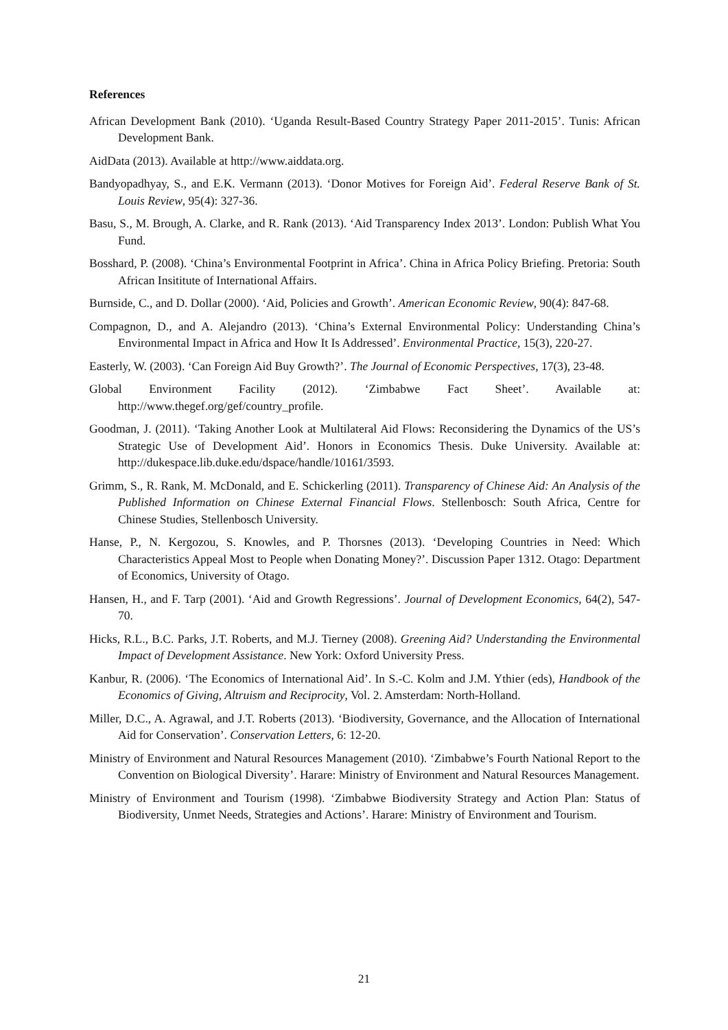References
African Development Bank (2010). ‘Uganda Result-Based Country Strategy Paper 2011-2015’. Tunis: African Development Bank.
AidData (2013). Available at http://www.aiddata.org.
Bandyopadhyay, S., and E.K. Vermann (2013). ‘Donor Motives for Foreign Aid’. Federal Reserve Bank of St. Louis Review, 95(4): 327-36.
Basu, S., M. Brough, A. Clarke, and R. Rank (2013). ‘Aid Transparency Index 2013’. London: Publish What You Fund.
Bosshard, P. (2008). ‘China’s Environmental Footprint in Africa’. China in Africa Policy Briefing. Pretoria: South African Insititute of International Affairs.
Burnside, C., and D. Dollar (2000). ‘Aid, Policies and Growth’. American Economic Review, 90(4): 847-68.
Compagnon, D., and A. Alejandro (2013). ‘China’s External Environmental Policy: Understanding China’s Environmental Impact in Africa and How It Is Addressed’. Environmental Practice, 15(3), 220-27.
Easterly, W. (2003). ‘Can Foreign Aid Buy Growth?’. The Journal of Economic Perspectives, 17(3), 23-48.
Global Environment Facility (2012). ‘Zimbabwe Fact Sheet’. Available at: http://www.thegef.org/gef/country_profile.
Goodman, J. (2011). ‘Taking Another Look at Multilateral Aid Flows: Reconsidering the Dynamics of the US’s Strategic Use of Development Aid’. Honors in Economics Thesis. Duke University. Available at: http://dukespace.lib.duke.edu/dspace/handle/10161/3593.
Grimm, S., R. Rank, M. McDonald, and E. Schickerling (2011). Transparency of Chinese Aid: An Analysis of the Published Information on Chinese External Financial Flows. Stellenbosch: South Africa, Centre for Chinese Studies, Stellenbosch University.
Hanse, P., N. Kergozou, S. Knowles, and P. Thorsnes (2013). ‘Developing Countries in Need: Which Characteristics Appeal Most to People when Donating Money?’. Discussion Paper 1312. Otago: Department of Economics, University of Otago.
Hansen, H., and F. Tarp (2001). ‘Aid and Growth Regressions’. Journal of Development Economics, 64(2), 547-70.
Hicks, R.L., B.C. Parks, J.T. Roberts, and M.J. Tierney (2008). Greening Aid? Understanding the Environmental Impact of Development Assistance. New York: Oxford University Press.
Kanbur, R. (2006). ‘The Economics of International Aid’. In S.-C. Kolm and J.M. Ythier (eds), Handbook of the Economics of Giving, Altruism and Reciprocity, Vol. 2. Amsterdam: North-Holland.
Miller, D.C., A. Agrawal, and J.T. Roberts (2013). ‘Biodiversity, Governance, and the Allocation of International Aid for Conservation’. Conservation Letters, 6: 12-20.
Ministry of Environment and Natural Resources Management (2010). ‘Zimbabwe’s Fourth National Report to the Convention on Biological Diversity’. Harare: Ministry of Environment and Natural Resources Management.
Ministry of Environment and Tourism (1998). ‘Zimbabwe Biodiversity Strategy and Action Plan: Status of Biodiversity, Unmet Needs, Strategies and Actions’. Harare: Ministry of Environment and Tourism.
21